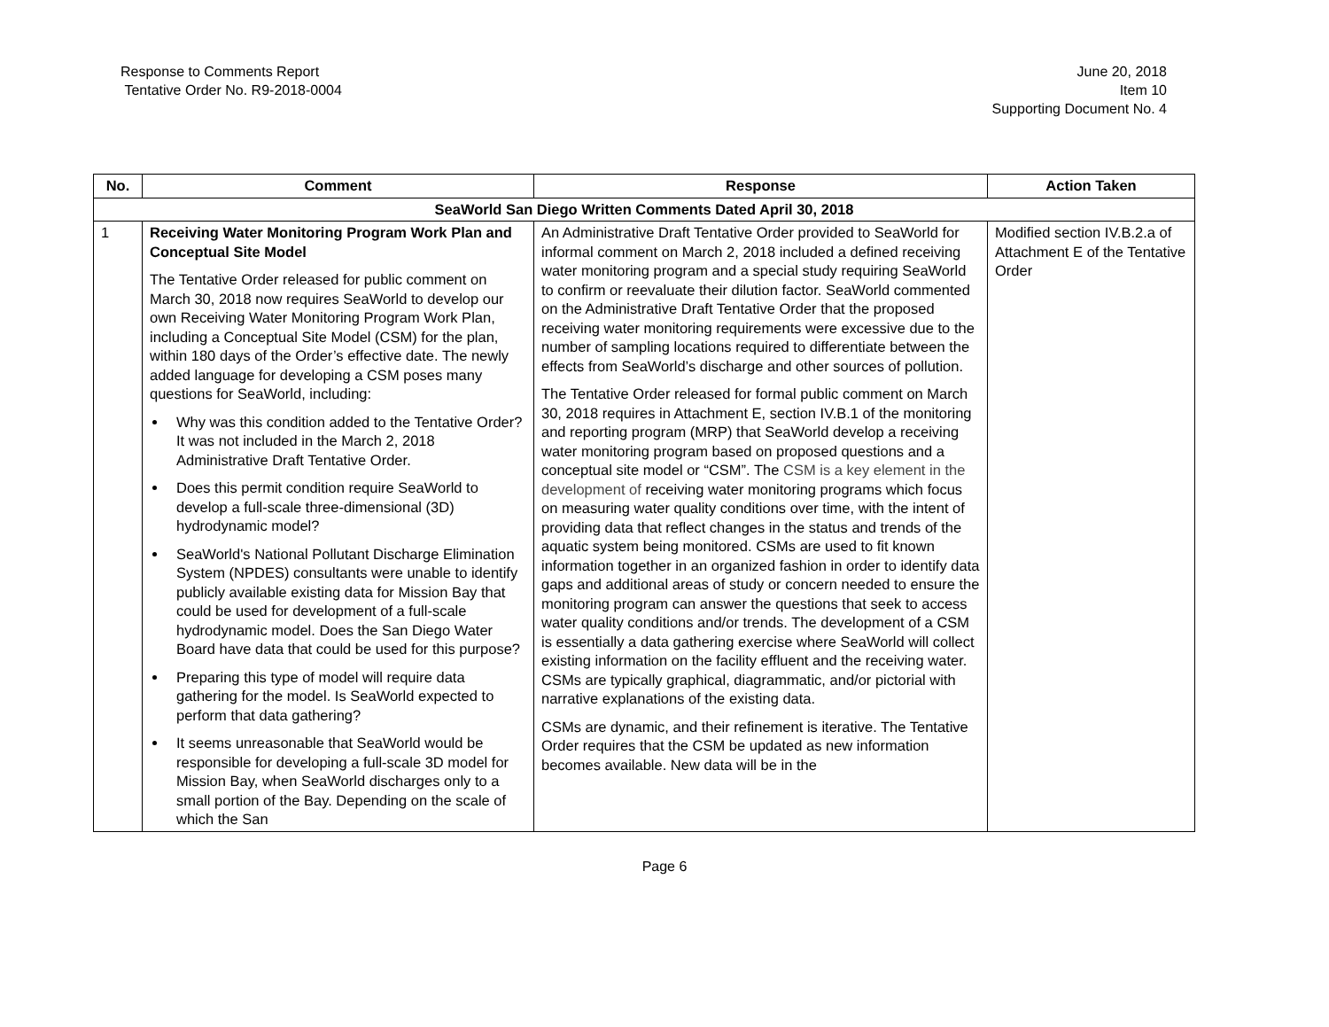Response to Comments Report
Tentative Order No. R9-2018-0004
June 20, 2018
Item 10
Supporting Document No. 4
| No. | Comment | Response | Action Taken |
| --- | --- | --- | --- |
| SeaWorld San Diego Written Comments Dated April 30, 2018 | | | |
| 1 | Receiving Water Monitoring Program Work Plan and Conceptual Site Model The Tentative Order released for public comment on March 30, 2018 now requires SeaWorld to develop our own Receiving Water Monitoring Program Work Plan, including a Conceptual Site Model (CSM) for the plan, within 180 days of the Order’s effective date. The newly added language for developing a CSM poses many questions for SeaWorld, including: Why was this condition added to the Tentative Order? It was not included in the March 2, 2018 Administrative Draft Tentative Order. Does this permit condition require SeaWorld to develop a full-scale three-dimensional (3D) hydrodynamic model? SeaWorld's National Pollutant Discharge Elimination System (NPDES) consultants were unable to identify publicly available existing data for Mission Bay that could be used for development of a full-scale hydrodynamic model. Does the San Diego Water Board have data that could be used for this purpose? Preparing this type of model will require data gathering for the model. Is SeaWorld expected to perform that data gathering? It seems unreasonable that SeaWorld would be responsible for developing a full-scale 3D model for Mission Bay, when SeaWorld discharges only to a small portion of the Bay. Depending on the scale of which the San | An Administrative Draft Tentative Order provided to SeaWorld for informal comment on March 2, 2018 included a defined receiving water monitoring program and a special study requiring SeaWorld to confirm or reevaluate their dilution factor. SeaWorld commented on the Administrative Draft Tentative Order that the proposed receiving water monitoring requirements were excessive due to the number of sampling locations required to differentiate between the effects from SeaWorld’s discharge and other sources of pollution. The Tentative Order released for formal public comment on March 30, 2018 requires in Attachment E, section IV.B.1 of the monitoring and reporting program (MRP) that SeaWorld develop a receiving water monitoring program based on proposed questions and a conceptual site model or “CSM”. The CSM is a key element in the development of receiving water monitoring programs which focus on measuring water quality conditions over time, with the intent of providing data that reflect changes in the status and trends of the aquatic system being monitored. CSMs are used to fit known information together in an organized fashion in order to identify data gaps and additional areas of study or concern needed to ensure the monitoring program can answer the questions that seek to access water quality conditions and/or trends. The development of a CSM is essentially a data gathering exercise where SeaWorld will collect existing information on the facility effluent and the receiving water. CSMs are typically graphical, diagrammatic, and/or pictorial with narrative explanations of the existing data. CSMs are dynamic, and their refinement is iterative. The Tentative Order requires that the CSM be updated as new information becomes available. New data will be in the | Modified section IV.B.2.a of Attachment E of the Tentative Order |
Page 6